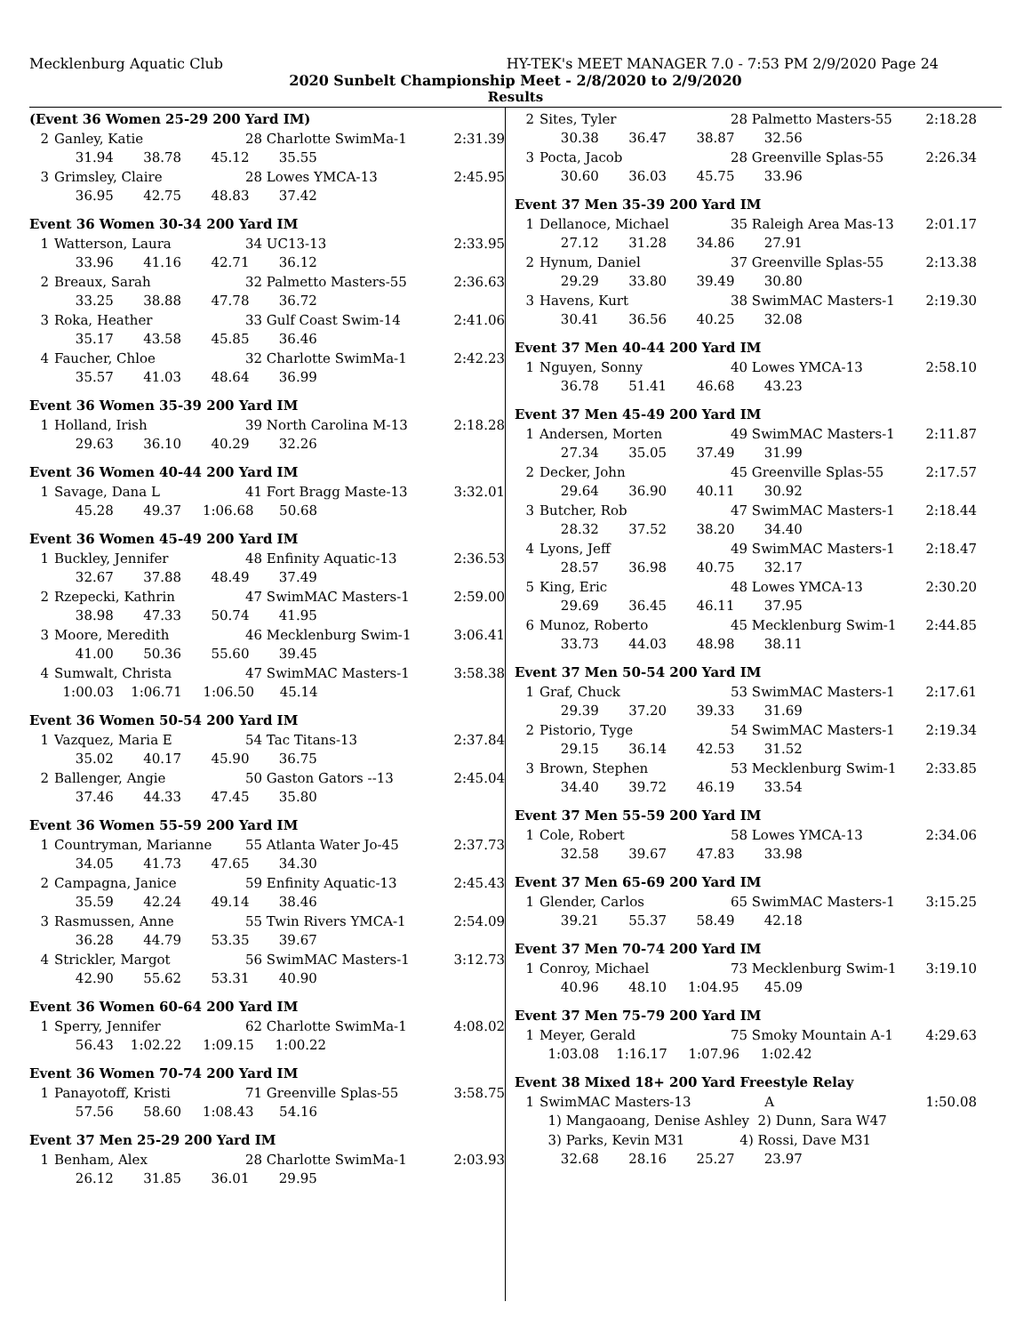Mecklenburg Aquatic Club HY-TEK's MEET MANAGER 7.0 - 7:53 PM 2/9/2020 Page 24
2020 Sunbelt Championship Meet - 2/8/2020 to 2/9/2020
Results
(Event 36 Women 25-29 200 Yard IM)
| 2 | Ganley, Katie | 28 Charlotte SwimMa-1 | 2:31.39 |
| | 31.94 38.78 45.12 35.55 | | |
| 3 | Grimsley, Claire | 28 Lowes YMCA-13 | 2:45.95 |
| | 36.95 42.75 48.83 37.42 | | |
Event 36 Women 30-34 200 Yard IM
| 1 | Watterson, Laura | 34 UC13-13 | 2:33.95 |
| | 33.96 41.16 42.71 36.12 | | |
| 2 | Breaux, Sarah | 32 Palmetto Masters-55 | 2:36.63 |
| | 33.25 38.88 47.78 36.72 | | |
| 3 | Roka, Heather | 33 Gulf Coast Swim-14 | 2:41.06 |
| | 35.17 43.58 45.85 36.46 | | |
| 4 | Faucher, Chloe | 32 Charlotte SwimMa-1 | 2:42.23 |
| | 35.57 41.03 48.64 36.99 | | |
Event 36 Women 35-39 200 Yard IM
| 1 | Holland, Irish | 39 North Carolina M-13 | 2:18.28 |
| | 29.63 36.10 40.29 32.26 | | |
Event 36 Women 40-44 200 Yard IM
| 1 | Savage, Dana L | 41 Fort Bragg Maste-13 | 3:32.01 |
| | 45.28 49.37 1:06.68 50.68 | | |
Event 36 Women 45-49 200 Yard IM
| 1 | Buckley, Jennifer | 48 Enfinity Aquatic-13 | 2:36.53 |
| | 32.67 37.88 48.49 37.49 | | |
| 2 | Rzepecki, Kathrin | 47 SwimMAC Masters-1 | 2:59.00 |
| | 38.98 47.33 50.74 41.95 | | |
| 3 | Moore, Meredith | 46 Mecklenburg Swim-1 | 3:06.41 |
| | 41.00 50.36 55.60 39.45 | | |
| 4 | Sumwalt, Christa | 47 SwimMAC Masters-1 | 3:58.38 |
| | 1:00.03 1:06.71 1:06.50 45.14 | | |
Event 36 Women 50-54 200 Yard IM
| 1 | Vazquez, Maria E | 54 Tac Titans-13 | 2:37.84 |
| | 35.02 40.17 45.90 36.75 | | |
| 2 | Ballenger, Angie | 50 Gaston Gators --13 | 2:45.04 |
| | 37.46 44.33 47.45 35.80 | | |
Event 36 Women 55-59 200 Yard IM
| 1 | Countryman, Marianne | 55 Atlanta Water Jo-45 | 2:37.73 |
| | 34.05 41.73 47.65 34.30 | | |
| 2 | Campagna, Janice | 59 Enfinity Aquatic-13 | 2:45.43 |
| | 35.59 42.24 49.14 38.46 | | |
| 3 | Rasmussen, Anne | 55 Twin Rivers YMCA-1 | 2:54.09 |
| | 36.28 44.79 53.35 39.67 | | |
| 4 | Strickler, Margot | 56 SwimMAC Masters-1 | 3:12.73 |
| | 42.90 55.62 53.31 40.90 | | |
Event 36 Women 60-64 200 Yard IM
| 1 | Sperry, Jennifer | 62 Charlotte SwimMa-1 | 4:08.02 |
| | 56.43 1:02.22 1:09.15 1:00.22 | | |
Event 36 Women 70-74 200 Yard IM
| 1 | Panayotoff, Kristi | 71 Greenville Splas-55 | 3:58.75 |
| | 57.56 58.60 1:08.43 54.16 | | |
Event 37 Men 25-29 200 Yard IM
| 1 | Benham, Alex | 28 Charlotte SwimMa-1 | 2:03.93 |
| | 26.12 31.85 36.01 29.95 | | |
| 2 | Sites, Tyler | 28 Palmetto Masters-55 | 2:18.28 |
| | 30.38 36.47 38.87 32.56 | | |
| 3 | Pocta, Jacob | 28 Greenville Splas-55 | 2:26.34 |
| | 30.60 36.03 45.75 33.96 | | |
Event 37 Men 35-39 200 Yard IM
| 1 | Dellanoce, Michael | 35 Raleigh Area Mas-13 | 2:01.17 |
| | 27.12 31.28 34.86 27.91 | | |
| 2 | Hynum, Daniel | 37 Greenville Splas-55 | 2:13.38 |
| | 29.29 33.80 39.49 30.80 | | |
| 3 | Havens, Kurt | 38 SwimMAC Masters-1 | 2:19.30 |
| | 30.41 36.56 40.25 32.08 | | |
Event 37 Men 40-44 200 Yard IM
| 1 | Nguyen, Sonny | 40 Lowes YMCA-13 | 2:58.10 |
| | 36.78 51.41 46.68 43.23 | | |
Event 37 Men 45-49 200 Yard IM
| 1 | Andersen, Morten | 49 SwimMAC Masters-1 | 2:11.87 |
| | 27.34 35.05 37.49 31.99 | | |
| 2 | Decker, John | 45 Greenville Splas-55 | 2:17.57 |
| | 29.64 36.90 40.11 30.92 | | |
| 3 | Butcher, Rob | 47 SwimMAC Masters-1 | 2:18.44 |
| | 28.32 37.52 38.20 34.40 | | |
| 4 | Lyons, Jeff | 49 SwimMAC Masters-1 | 2:18.47 |
| | 28.57 36.98 40.75 32.17 | | |
| 5 | King, Eric | 48 Lowes YMCA-13 | 2:30.20 |
| | 29.69 36.45 46.11 37.95 | | |
| 6 | Munoz, Roberto | 45 Mecklenburg Swim-1 | 2:44.85 |
| | 33.73 44.03 48.98 38.11 | | |
Event 37 Men 50-54 200 Yard IM
| 1 | Graf, Chuck | 53 SwimMAC Masters-1 | 2:17.61 |
| | 29.39 37.20 39.33 31.69 | | |
| 2 | Pistorio, Tyge | 54 SwimMAC Masters-1 | 2:19.34 |
| | 29.15 36.14 42.53 31.52 | | |
| 3 | Brown, Stephen | 53 Mecklenburg Swim-1 | 2:33.85 |
| | 34.40 39.72 46.19 33.54 | | |
Event 37 Men 55-59 200 Yard IM
| 1 | Cole, Robert | 58 Lowes YMCA-13 | 2:34.06 |
| | 32.58 39.67 47.83 33.98 | | |
Event 37 Men 65-69 200 Yard IM
| 1 | Glender, Carlos | 65 SwimMAC Masters-1 | 3:15.25 |
| | 39.21 55.37 58.49 42.18 | | |
Event 37 Men 70-74 200 Yard IM
| 1 | Conroy, Michael | 73 Mecklenburg Swim-1 | 3:19.10 |
| | 40.96 48.10 1:04.95 45.09 | | |
Event 37 Men 75-79 200 Yard IM
| 1 | Meyer, Gerald | 75 Smoky Mountain A-1 | 4:29.63 |
| | 1:03.08 1:16.17 1:07.96 1:02.42 | | |
Event 38 Mixed 18+ 200 Yard Freestyle Relay
| 1 | SwimMAC Masters-13 | A | 1:50.08 |
| | 1) Mangaoang, Denise Ashley 2) Dunn, Sara W47 | | |
| | 3) Parks, Kevin M31 4) Rossi, Dave M31 | | |
| | 32.68 28.16 25.27 23.97 | | |